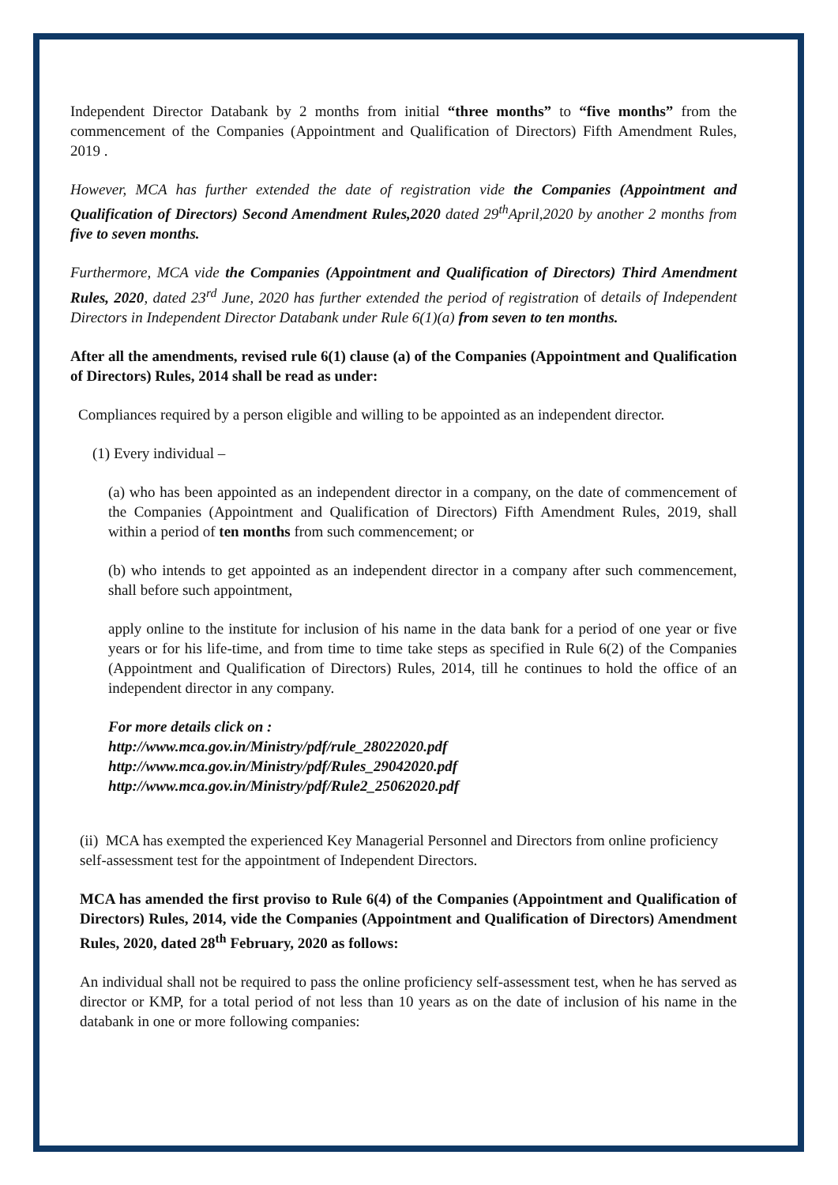Independent Director Databank by 2 months from initial “three months” to “five months” from the commencement of the Companies (Appointment and Qualification of Directors) Fifth Amendment Rules, 2019 .
However, MCA has further extended the date of registration vide the Companies (Appointment and Qualification of Directors) Second Amendment Rules,2020 dated 29<sup>th</sup>April,2020 by another 2 months from five to seven months.
Furthermore, MCA vide the Companies (Appointment and Qualification of Directors) Third Amendment Rules, 2020, dated 23<sup>rd</sup> June, 2020 has further extended the period of registration of details of Independent Directors in Independent Director Databank under Rule 6(1)(a) from seven to ten months.
After all the amendments, revised rule 6(1) clause (a) of the Companies (Appointment and Qualification of Directors) Rules, 2014 shall be read as under:
Compliances required by a person eligible and willing to be appointed as an independent director.
(1) Every individual –
(a) who has been appointed as an independent director in a company, on the date of commencement of the Companies (Appointment and Qualification of Directors) Fifth Amendment Rules, 2019, shall within a period of ten months from such commencement; or
(b) who intends to get appointed as an independent director in a company after such commencement, shall before such appointment,
apply online to the institute for inclusion of his name in the data bank for a period of one year or five years or for his life-time, and from time to time take steps as specified in Rule 6(2) of the Companies (Appointment and Qualification of Directors) Rules, 2014, till he continues to hold the office of an independent director in any company.
For more details click on :
http://www.mca.gov.in/Ministry/pdf/rule_28022020.pdf
http://www.mca.gov.in/Ministry/pdf/Rules_29042020.pdf
http://www.mca.gov.in/Ministry/pdf/Rule2_25062020.pdf
(ii) MCA has exempted the experienced Key Managerial Personnel and Directors from online proficiency self-assessment test for the appointment of Independent Directors.
MCA has amended the first proviso to Rule 6(4) of the Companies (Appointment and Qualification of Directors) Rules, 2014, vide the Companies (Appointment and Qualification of Directors) Amendment Rules, 2020, dated 28<sup>th</sup> February, 2020 as follows:
An individual shall not be required to pass the online proficiency self-assessment test, when he has served as director or KMP, for a total period of not less than 10 years as on the date of inclusion of his name in the databank in one or more following companies: